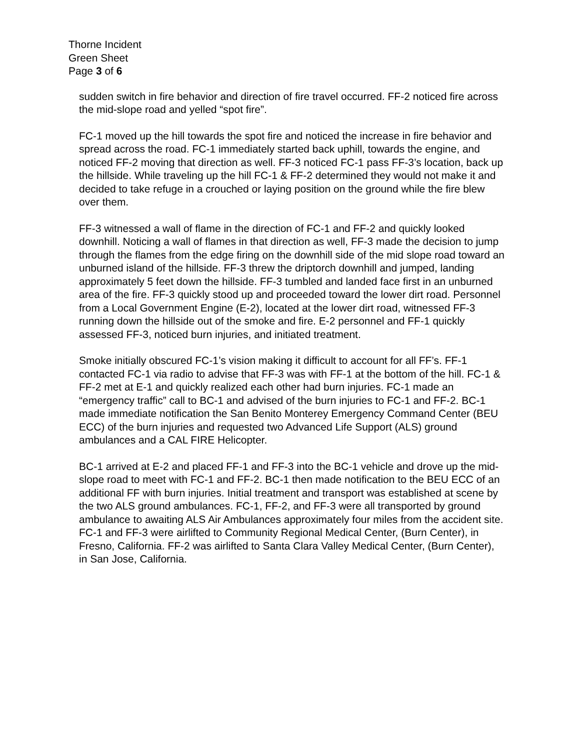Thorne Incident
Green Sheet
Page 3 of 6
sudden switch in fire behavior and direction of fire travel occurred. FF-2 noticed fire across the mid-slope road and yelled “spot fire”.
FC-1 moved up the hill towards the spot fire and noticed the increase in fire behavior and spread across the road. FC-1 immediately started back uphill, towards the engine, and noticed FF-2 moving that direction as well. FF-3 noticed FC-1 pass FF-3’s location, back up the hillside. While traveling up the hill FC-1 & FF-2 determined they would not make it and decided to take refuge in a crouched or laying position on the ground while the fire blew over them.
FF-3 witnessed a wall of flame in the direction of FC-1 and FF-2 and quickly looked downhill. Noticing a wall of flames in that direction as well, FF-3 made the decision to jump through the flames from the edge firing on the downhill side of the mid slope road toward an unburned island of the hillside. FF-3 threw the driptorch downhill and jumped, landing approximately 5 feet down the hillside. FF-3 tumbled and landed face first in an unburned area of the fire. FF-3 quickly stood up and proceeded toward the lower dirt road. Personnel from a Local Government Engine (E-2), located at the lower dirt road, witnessed FF-3 running down the hillside out of the smoke and fire. E-2 personnel and FF-1 quickly assessed FF-3, noticed burn injuries, and initiated treatment.
Smoke initially obscured FC-1’s vision making it difficult to account for all FF’s. FF-1 contacted FC-1 via radio to advise that FF-3 was with FF-1 at the bottom of the hill. FC-1 & FF-2 met at E-1 and quickly realized each other had burn injuries. FC-1 made an “emergency traffic” call to BC-1 and advised of the burn injuries to FC-1 and FF-2. BC-1 made immediate notification the San Benito Monterey Emergency Command Center (BEU ECC) of the burn injuries and requested two Advanced Life Support (ALS) ground ambulances and a CAL FIRE Helicopter.
BC-1 arrived at E-2 and placed FF-1 and FF-3 into the BC-1 vehicle and drove up the mid-slope road to meet with FC-1 and FF-2. BC-1 then made notification to the BEU ECC of an additional FF with burn injuries. Initial treatment and transport was established at scene by the two ALS ground ambulances. FC-1, FF-2, and FF-3 were all transported by ground ambulance to awaiting ALS Air Ambulances approximately four miles from the accident site. FC-1 and FF-3 were airlifted to Community Regional Medical Center, (Burn Center), in Fresno, California. FF-2 was airlifted to Santa Clara Valley Medical Center, (Burn Center), in San Jose, California.